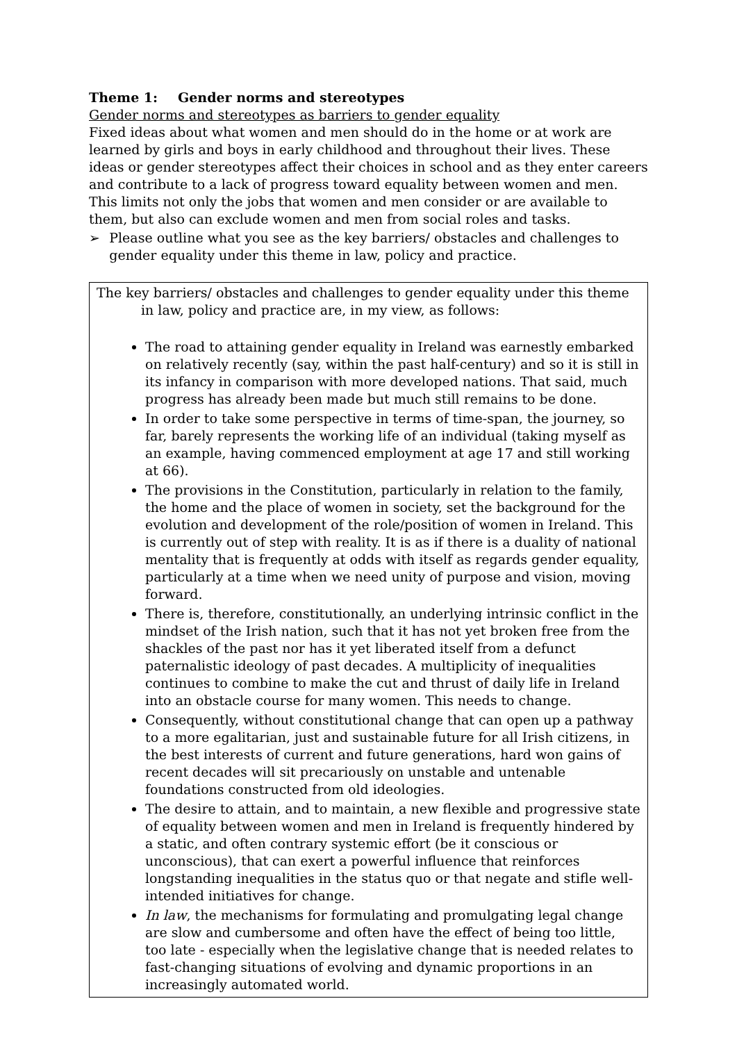Theme 1: Gender norms and stereotypes
Gender norms and stereotypes as barriers to gender equality
Fixed ideas about what women and men should do in the home or at work are learned by girls and boys in early childhood and throughout their lives. These ideas or gender stereotypes affect their choices in school and as they enter careers and contribute to a lack of progress toward equality between women and men. This limits not only the jobs that women and men consider or are available to them, but also can exclude women and men from social roles and tasks.
➢ Please outline what you see as the key barriers/ obstacles and challenges to gender equality under this theme in law, policy and practice.
The key barriers/ obstacles and challenges to gender equality under this theme in law, policy and practice are, in my view, as follows:
The road to attaining gender equality in Ireland was earnestly embarked on relatively recently (say, within the past half-century) and so it is still in its infancy in comparison with more developed nations. That said, much progress has already been made but much still remains to be done.
In order to take some perspective in terms of time-span, the journey, so far, barely represents the working life of an individual (taking myself as an example, having commenced employment at age 17 and still working at 66).
The provisions in the Constitution, particularly in relation to the family, the home and the place of women in society, set the background for the evolution and development of the role/position of women in Ireland. This is currently out of step with reality. It is as if there is a duality of national mentality that is frequently at odds with itself as regards gender equality, particularly at a time when we need unity of purpose and vision, moving forward.
There is, therefore, constitutionally, an underlying intrinsic conflict in the mindset of the Irish nation, such that it has not yet broken free from the shackles of the past nor has it yet liberated itself from a defunct paternalistic ideology of past decades. A multiplicity of inequalities continues to combine to make the cut and thrust of daily life in Ireland into an obstacle course for many women. This needs to change.
Consequently, without constitutional change that can open up a pathway to a more egalitarian, just and sustainable future for all Irish citizens, in the best interests of current and future generations, hard won gains of recent decades will sit precariously on unstable and untenable foundations constructed from old ideologies.
The desire to attain, and to maintain, a new flexible and progressive state of equality between women and men in Ireland is frequently hindered by a static, and often contrary systemic effort (be it conscious or unconscious), that can exert a powerful influence that reinforces longstanding inequalities in the status quo or that negate and stifle well-intended initiatives for change.
In law, the mechanisms for formulating and promulgating legal change are slow and cumbersome and often have the effect of being too little, too late - especially when the legislative change that is needed relates to fast-changing situations of evolving and dynamic proportions in an increasingly automated world.